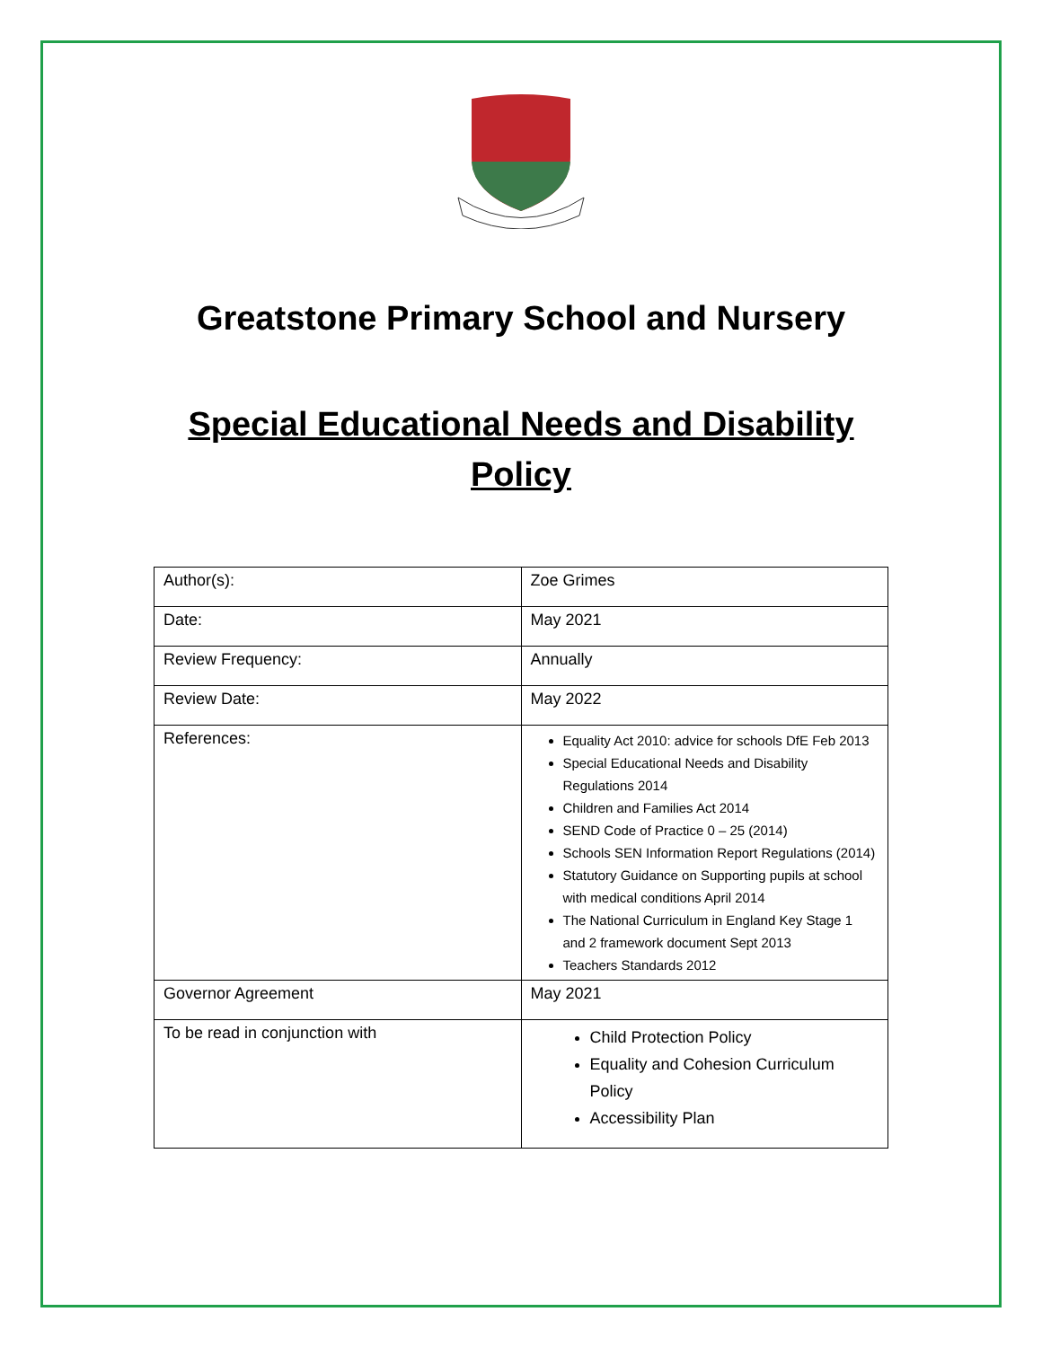Greatstone Primary School and Nursery
Special Educational Needs and Disability
Policy
| Author(s): | Zoe Grimes |
| Date: | May 2021 |
| Review Frequency: | Annually |
| Review Date: | May 2022 |
| References: | Equality Act 2010: advice for schools DfE Feb 2013 Special Educational Needs and Disability Regulations 2014 Children and Families Act 2014 SEND Code of Practice 0 – 25 (2014) Schools SEN Information Report Regulations (2014) Statutory Guidance on Supporting pupils at school with medical conditions April 2014 The National Curriculum in England Key Stage 1 and 2 framework document Sept 2013 Teachers Standards 2012 |
| Governor Agreement | May 2021 |
| To be read in conjunction with | Child Protection Policy Equality and Cohesion Curriculum Policy Accessibility Plan |